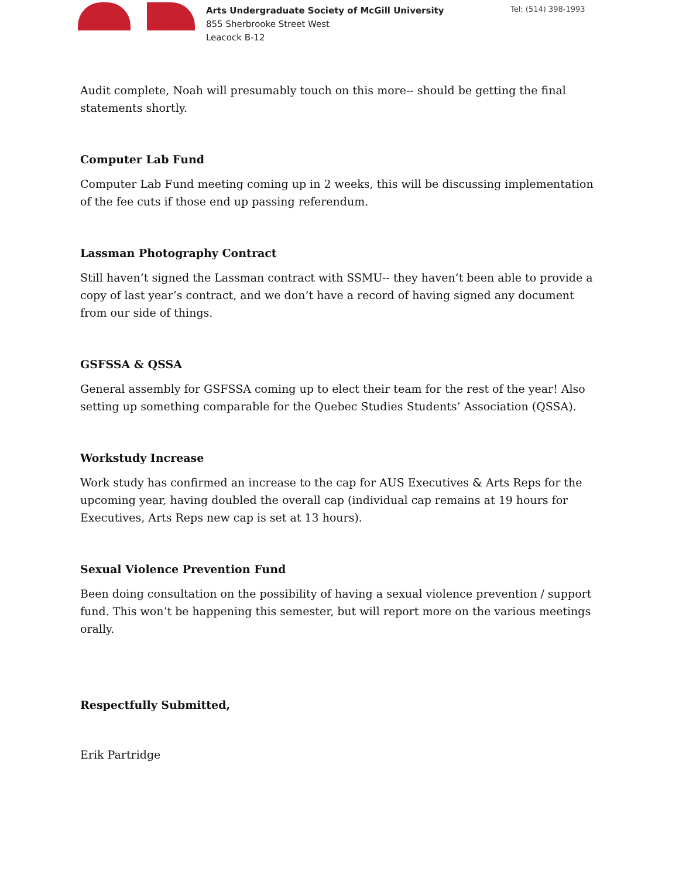Arts Undergraduate Society of McGill University
855 Sherbrooke Street West
Leacock B-12
Tel: (514) 398-1993
Audit complete, Noah will presumably touch on this more-- should be getting the final statements shortly.
Computer Lab Fund
Computer Lab Fund meeting coming up in 2 weeks, this will be discussing implementation of the fee cuts if those end up passing referendum.
Lassman Photography Contract
Still haven’t signed the Lassman contract with SSMU-- they haven’t been able to provide a copy of last year’s contract, and we don’t have a record of having signed any document from our side of things.
GSFSSA & QSSA
General assembly for GSFSSA coming up to elect their team for the rest of the year! Also setting up something comparable for the Quebec Studies Students’ Association (QSSA).
Workstudy Increase
Work study has confirmed an increase to the cap for AUS Executives & Arts Reps for the upcoming year, having doubled the overall cap (individual cap remains at 19 hours for Executives, Arts Reps new cap is set at 13 hours).
Sexual Violence Prevention Fund
Been doing consultation on the possibility of having a sexual violence prevention / support fund. This won’t be happening this semester, but will report more on the various meetings orally.
Respectfully Submitted,
Erik Partridge